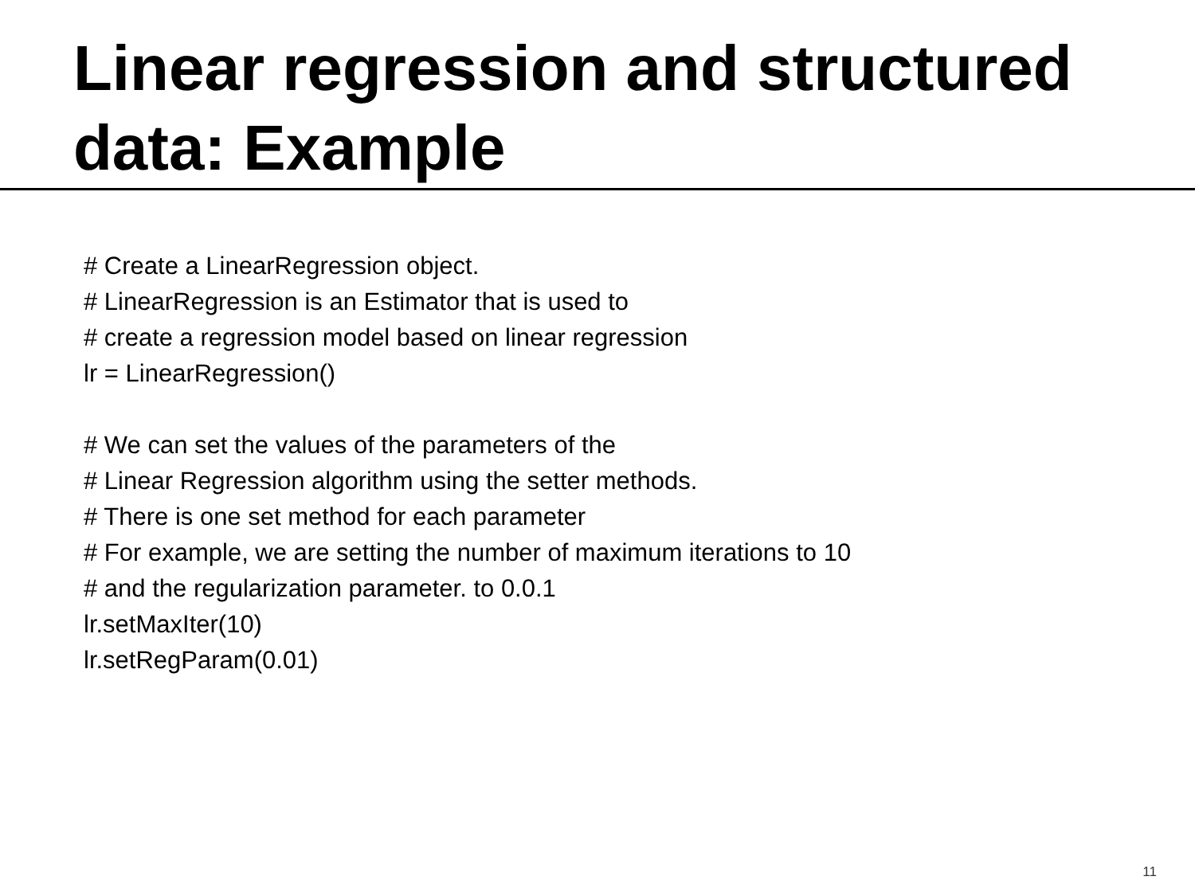Linear regression and structured data: Example
# Create a LinearRegression object.
# LinearRegression is an Estimator that is used to
# create a regression model based on linear regression
lr = LinearRegression()
# We can set the values of the parameters of the
# Linear Regression algorithm using the setter methods.
# There is one set method for each parameter
# For example, we are setting the number of maximum iterations to 10
# and the regularization parameter. to 0.0.1
lr.setMaxIter(10)
lr.setRegParam(0.01)
11